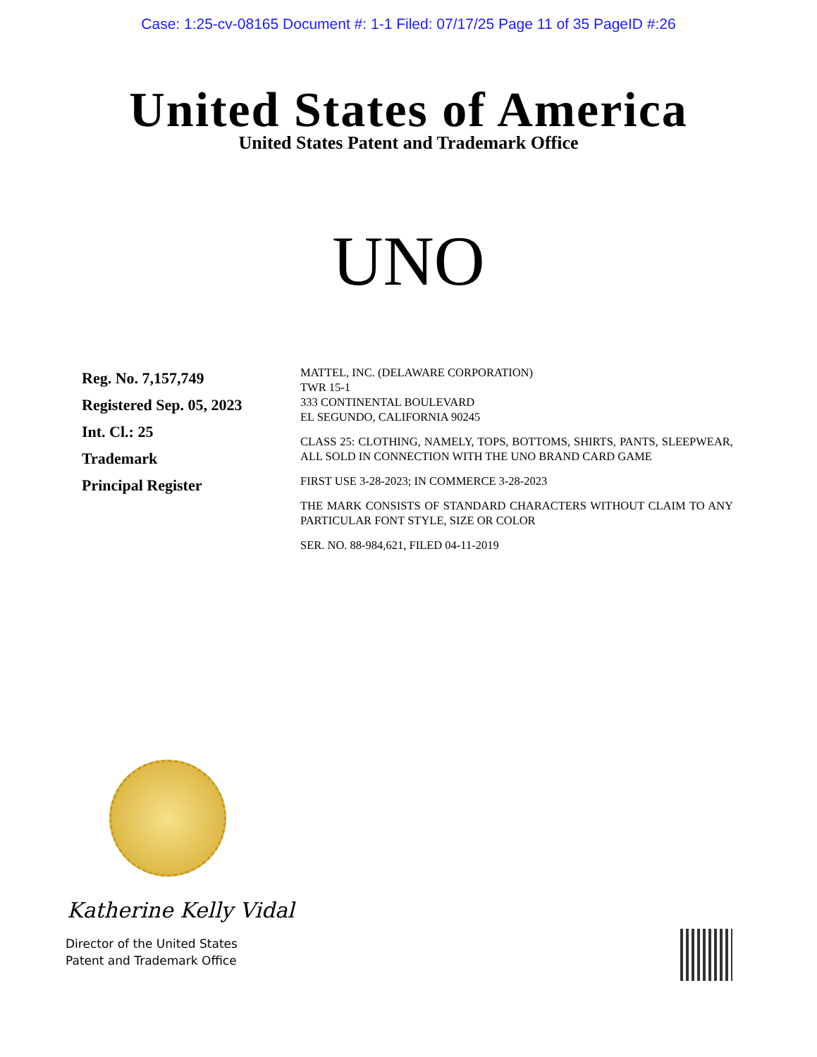Case: 1:25-cv-08165 Document #: 1-1 Filed: 07/17/25 Page 11 of 35 PageID #:26
United States of America
United States Patent and Trademark Office
UNO
Reg. No. 7,157,749
Registered Sep. 05, 2023
Int. Cl.: 25
Trademark
Principal Register
MATTEL, INC. (DELAWARE CORPORATION)
TWR 15-1
333 CONTINENTAL BOULEVARD
EL SEGUNDO, CALIFORNIA 90245
CLASS 25: CLOTHING, NAMELY, TOPS, BOTTOMS, SHIRTS, PANTS, SLEEPWEAR, ALL SOLD IN CONNECTION WITH THE UNO BRAND CARD GAME
FIRST USE 3-28-2023; IN COMMERCE 3-28-2023
THE MARK CONSISTS OF STANDARD CHARACTERS WITHOUT CLAIM TO ANY PARTICULAR FONT STYLE, SIZE OR COLOR
SER. NO. 88-984,621, FILED 04-11-2019
Katherine Kelly Vidal
Director of the United States
Patent and Trademark Office